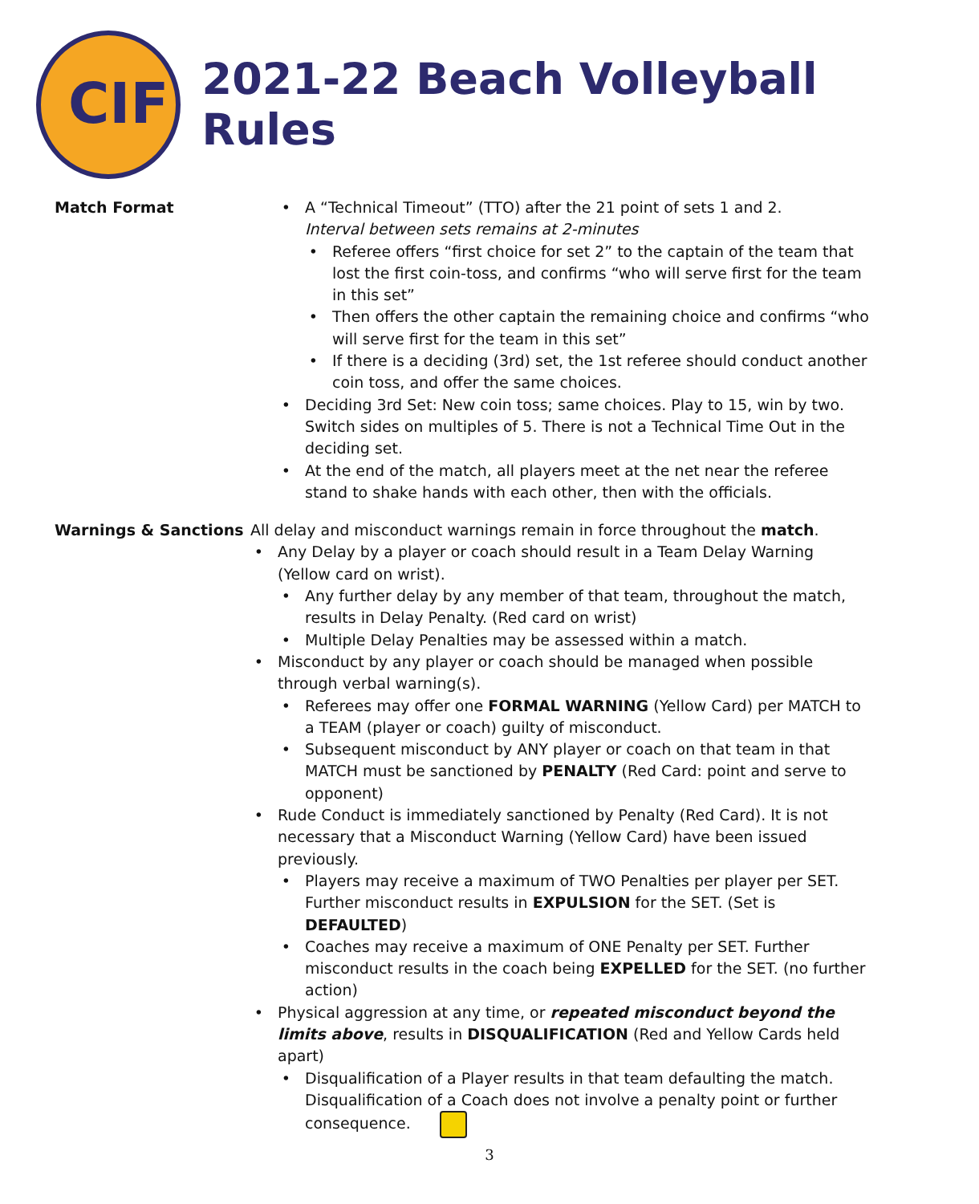CIF
2021-22 Beach Volleyball Rules
Match Format A “Technical Timeout” (TTO) after the 21 point of sets 1 and 2.
Interval between sets remains at 2-minutes
Referee offers “first choice for set 2” to the captain of the team that lost the first coin-toss, and confirms “who will serve first for the team in this set”
Then offers the other captain the remaining choice and confirms “who will serve first for the team in this set”
If there is a deciding (3rd) set, the 1st referee should conduct another coin toss, and offer the same choices.
Deciding 3rd Set: New coin toss; same choices. Play to 15, win by two. Switch sides on multiples of 5. There is not a Technical Time Out in the deciding set.
At the end of the match, all players meet at the net near the referee stand to shake hands with each other, then with the officials.
Warnings & Sanctions All delay and misconduct warnings remain in force throughout the match.
Any Delay by a player or coach should result in a Team Delay Warning (Yellow card on wrist).
Any further delay by any member of that team, throughout the match, results in Delay Penalty. (Red card on wrist)
Multiple Delay Penalties may be assessed within a match.
Misconduct by any player or coach should be managed when possible through verbal warning(s).
Referees may offer one FORMAL WARNING (Yellow Card) per MATCH to a TEAM (player or coach) guilty of misconduct.
Subsequent misconduct by ANY player or coach on that team in that MATCH must be sanctioned by PENALTY (Red Card: point and serve to opponent)
Rude Conduct is immediately sanctioned by Penalty (Red Card). It is not necessary that a Misconduct Warning (Yellow Card) have been issued previously.
Players may receive a maximum of TWO Penalties per player per SET. Further misconduct results in EXPULSION for the SET. (Set is DEFAULTED)
Coaches may receive a maximum of ONE Penalty per SET. Further misconduct results in the coach being EXPELLED for the SET. (no further action)
Physical aggression at any time, or repeated misconduct beyond the limits above, results in DISQUALIFICATION (Red and Yellow Cards held apart)
Disqualification of a Player results in that team defaulting the match. Disqualification of a Coach does not involve a penalty point or further consequence.
3